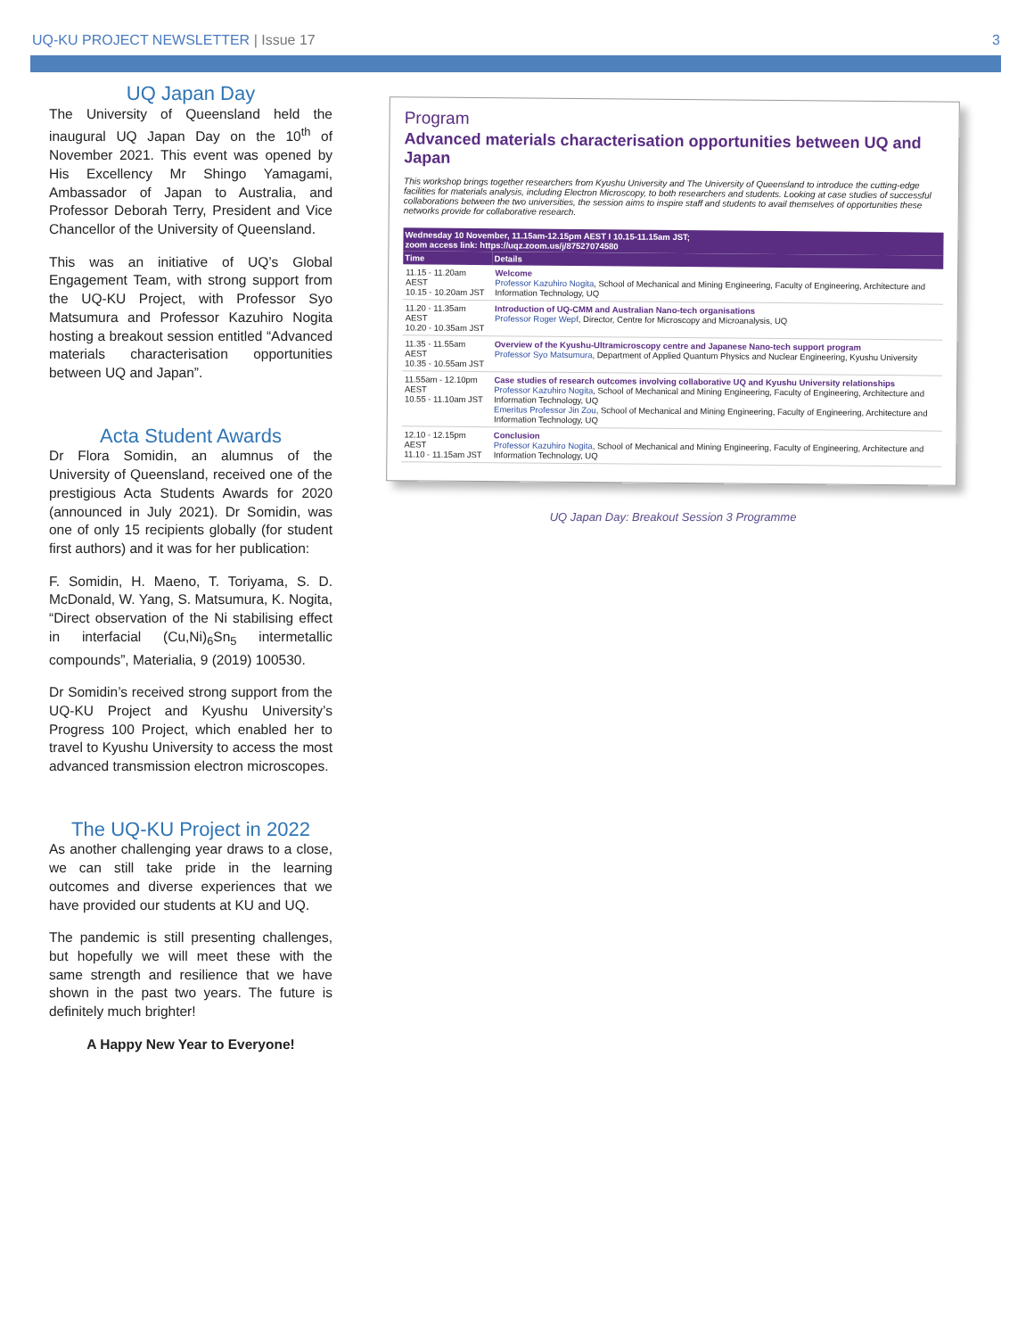UQ-KU PROJECT NEWSLETTER | Issue 17 3
UQ Japan Day
The University of Queensland held the inaugural UQ Japan Day on the 10<sup>th</sup> of November 2021. This event was opened by His Excellency Mr Shingo Yamagami, Ambassador of Japan to Australia, and Professor Deborah Terry, President and Vice Chancellor of the University of Queensland.
This was an initiative of UQ’s Global Engagement Team, with strong support from the UQ-KU Project, with Professor Syo Matsumura and Professor Kazuhiro Nogita hosting a breakout session entitled “Advanced materials characterisation opportunities between UQ and Japan”.
Acta Student Awards
Dr Flora Somidin, an alumnus of the University of Queensland, received one of the prestigious Acta Students Awards for 2020 (announced in July 2021). Dr Somidin, was one of only 15 recipients globally (for student first authors) and it was for her publication:
F. Somidin, H. Maeno, T. Toriyama, S. D. McDonald, W. Yang, S. Matsumura, K. Nogita, “Direct observation of the Ni stabilising effect in interfacial (Cu,Ni)<sub>6</sub>Sn<sub>5</sub> intermetallic compounds”, Materialia, 9 (2019) 100530.
Dr Somidin’s received strong support from the UQ-KU Project and Kyushu University’s Progress 100 Project, which enabled her to travel to Kyushu University to access the most advanced transmission electron microscopes.
The UQ-KU Project in 2022
As another challenging year draws to a close, we can still take pride in the learning outcomes and diverse experiences that we have provided our students at KU and UQ.
The pandemic is still presenting challenges, but hopefully we will meet these with the same strength and resilience that we have shown in the past two years. The future is definitely much brighter!
A Happy New Year to Everyone!
Program
Advanced materials characterisation opportunities between UQ and Japan
This workshop brings together researchers from Kyushu University and The University of Queensland to introduce the cutting-edge facilities for materials analysis, including Electron Microscopy, to both researchers and students. Looking at case studies of successful collaborations between the two universities, the session aims to inspire staff and students to avail themselves of opportunities these networks provide for collaborative research.
| Wednesday 10 November, 11.15am-12.15pm AEST I 10.15-11.15am JST; zoom access link: https://uqz.zoom.us/j/87527074580 | |
| --- | --- |
| Time | Details |
| 11.15 - 11.20am AEST 10.15 - 10.20am JST | Welcome Professor Kazuhiro Nogita , School of Mechanical and Mining Engineering, Faculty of Engineering, Architecture and Information Technology, UQ |
| 11.20 - 11.35am AEST 10.20 - 10.35am JST | Introduction of UQ-CMM and Australian Nano-tech organisations Professor Roger Wepf , Director, Centre for Microscopy and Microanalysis, UQ |
| 11.35 - 11.55am AEST 10.35 - 10.55am JST | Overview of the Kyushu-Ultramicroscopy centre and Japanese Nano-tech support program Professor Syo Matsumura , Department of Applied Quantum Physics and Nuclear Engineering, Kyushu University |
| 11.55am - 12.10pm AEST 10.55 - 11.10am JST | Case studies of research outcomes involving collaborative UQ and Kyushu University relationships Professor Kazuhiro Nogita , School of Mechanical and Mining Engineering, Faculty of Engineering, Architecture and Information Technology, UQ Emeritus Professor Jin Zou , School of Mechanical and Mining Engineering, Faculty of Engineering, Architecture and Information Technology, UQ |
| 12.10 - 12.15pm AEST 11.10 - 11.15am JST | Conclusion Professor Kazuhiro Nogita , School of Mechanical and Mining Engineering, Faculty of Engineering, Architecture and Information Technology, UQ |
UQ Japan Day: Breakout Session 3 Programme